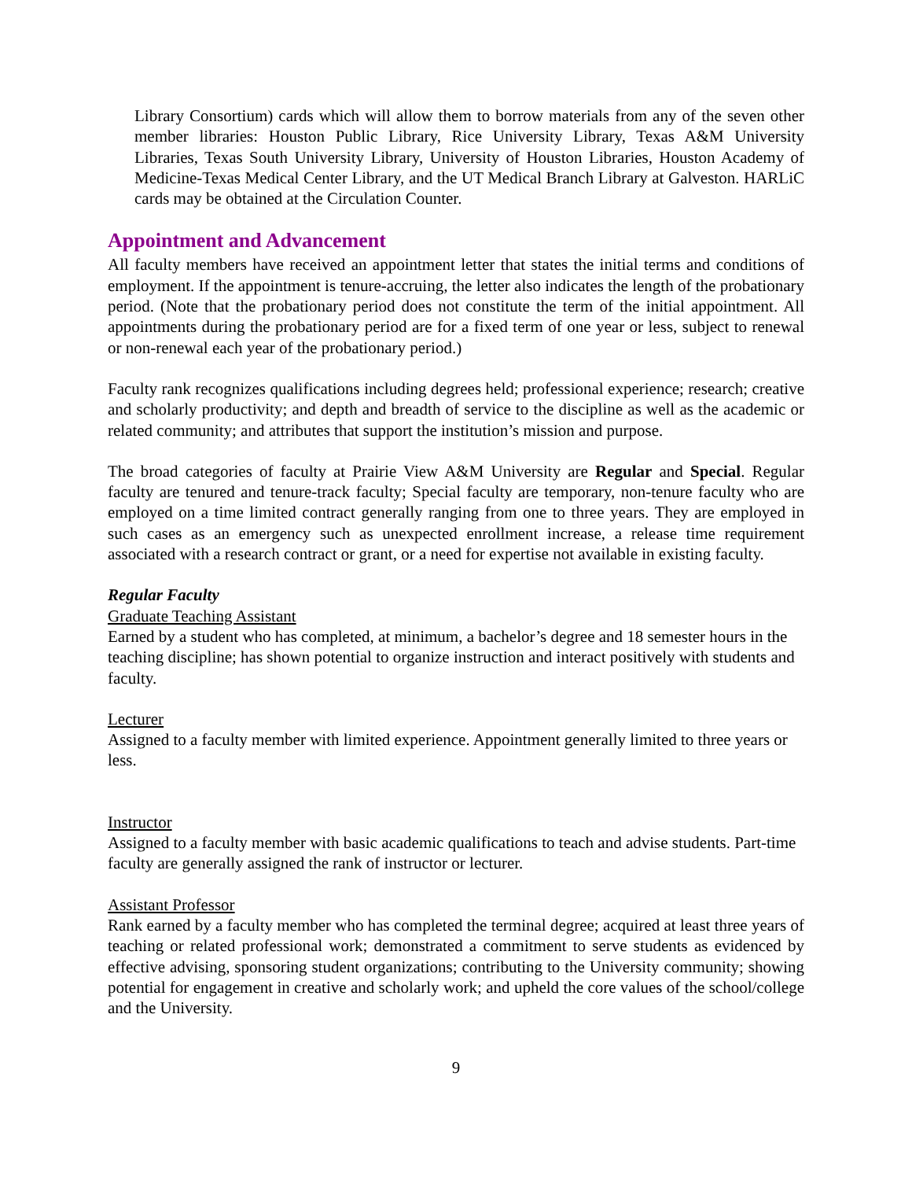Library Consortium) cards which will allow them to borrow materials from any of the seven other member libraries: Houston Public Library, Rice University Library, Texas A&M University Libraries, Texas South University Library, University of Houston Libraries, Houston Academy of Medicine-Texas Medical Center Library, and the UT Medical Branch Library at Galveston. HARLiC cards may be obtained at the Circulation Counter.
Appointment and Advancement
All faculty members have received an appointment letter that states the initial terms and conditions of employment. If the appointment is tenure-accruing, the letter also indicates the length of the probationary period. (Note that the probationary period does not constitute the term of the initial appointment. All appointments during the probationary period are for a fixed term of one year or less, subject to renewal or non-renewal each year of the probationary period.)
Faculty rank recognizes qualifications including degrees held; professional experience; research; creative and scholarly productivity; and depth and breadth of service to the discipline as well as the academic or related community; and attributes that support the institution’s mission and purpose.
The broad categories of faculty at Prairie View A&M University are Regular and Special. Regular faculty are tenured and tenure-track faculty; Special faculty are temporary, non-tenure faculty who are employed on a time limited contract generally ranging from one to three years. They are employed in such cases as an emergency such as unexpected enrollment increase, a release time requirement associated with a research contract or grant, or a need for expertise not available in existing faculty.
Regular Faculty
Graduate Teaching Assistant
Earned by a student who has completed, at minimum, a bachelor’s degree and 18 semester hours in the teaching discipline; has shown potential to organize instruction and interact positively with students and faculty.
Lecturer
Assigned to a faculty member with limited experience. Appointment generally limited to three years or less.
Instructor
Assigned to a faculty member with basic academic qualifications to teach and advise students. Part-time faculty are generally assigned the rank of instructor or lecturer.
Assistant Professor
Rank earned by a faculty member who has completed the terminal degree; acquired at least three years of teaching or related professional work; demonstrated a commitment to serve students as evidenced by effective advising, sponsoring student organizations; contributing to the University community; showing potential for engagement in creative and scholarly work; and upheld the core values of the school/college and the University.
9